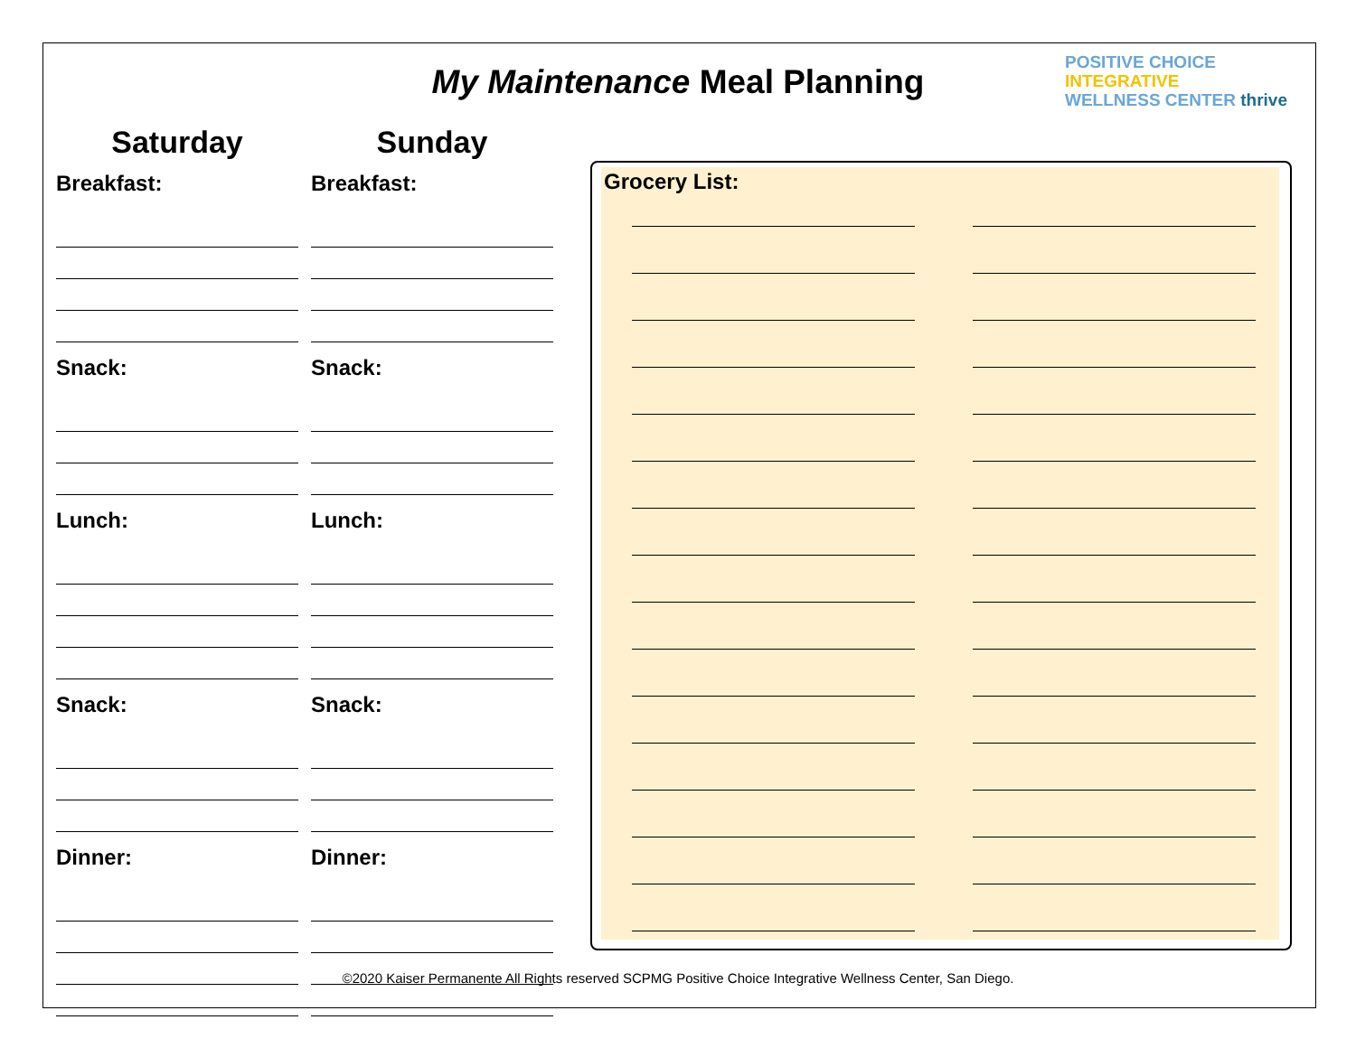My Maintenance Meal Planning
POSITIVE CHOICE
INTEGRATIVE
WELLNESS CENTER thrive
Saturday
Breakfast:
Snack:
Lunch:
Snack:
Dinner:
Sunday
Breakfast:
Snack:
Lunch:
Snack:
Dinner:
Grocery List:
©2020 Kaiser Permanente All Rights reserved SCPMG Positive Choice Integrative Wellness Center, San Diego.